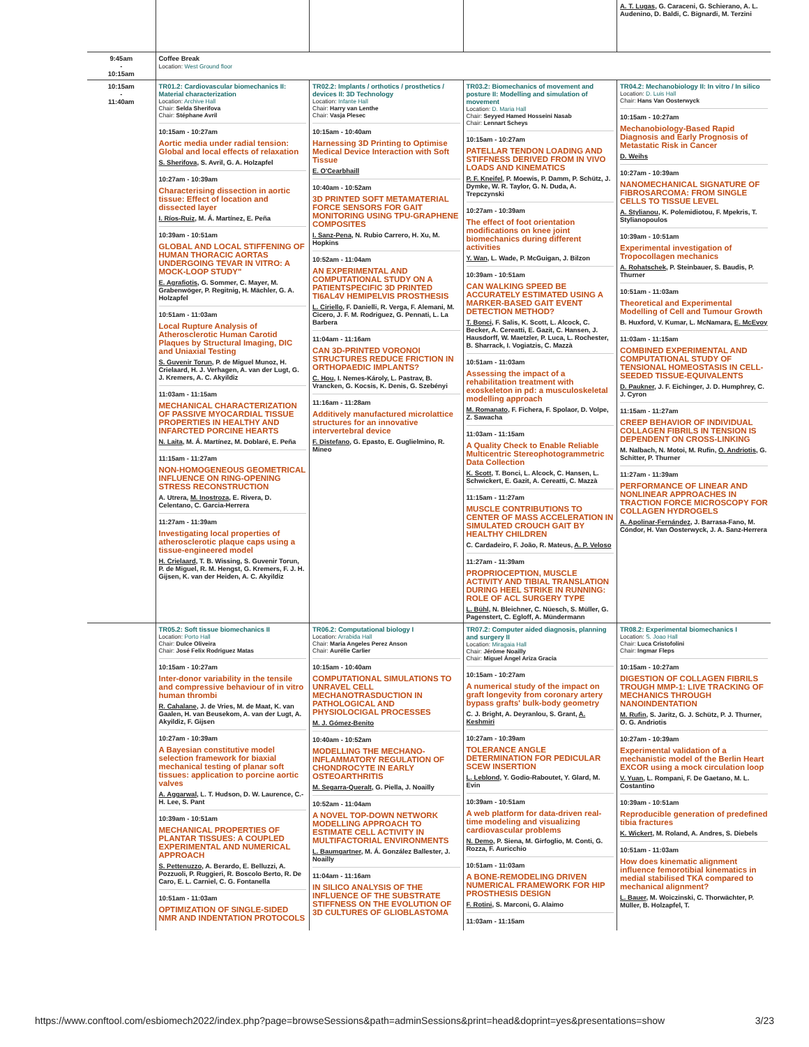| | | | | A. T. Lugas , G. Caraceni, G. Schierano, A. L. Audenino, D. Baldi, C. Bignardi, M. Terzini |
| 9:45am - 10:15am | Coffee Break Location: West Ground floor | | | |
| 10:15am - 11:40am | TR01.2: Cardiovascular biomechanics II: Material characterization Location: Archive Hall Chair: Selda Sherifova Chair: Stéphane Avril 10:15am - 10:27am Aortic media under radial tension: Global and local effects of relaxation S. Sherifova , S. Avril, G. A. Holzapfel 10:27am - 10:39am Characterising dissection in aortic tissue: Effect of location and dissected layer I. Ríos-Ruiz , M. Á. Martínez, E. Peña 10:39am - 10:51am GLOBAL AND LOCAL STIFFENING OF HUMAN THORACIC AORTAS UNDERGOING TEVAR IN VITRO: A MOCK-LOOP STUDY" E. Agrafiotis , G. Sommer, C. Mayer, M. Grabenwöger, P. Regitnig, H. Mächler, G. A. Holzapfel 10:51am - 11:03am Local Rupture Analysis of Atherosclerotic Human Carotid Plaques by Structural Imaging, DIC and Uniaxial Testing S. Guvenir Torun , P. de Miguel Munoz, H. Crielaard, H. J. Verhagen, A. van der Lugt, G. J. Kremers, A. C. Akyildiz 11:03am - 11:15am MECHANICAL CHARACTERIZATION OF PASSIVE MYOCARDIAL TISSUE PROPERTIES IN HEALTHY AND INFARCTED PORCINE HEARTS N. Laita , M. Á. Martínez, M. Doblaré, E. Peña 11:15am - 11:27am NON-HOMOGENEOUS GEOMETRICAL INFLUENCE ON RING-OPENING STRESS RECONSTRUCTION A. Utrera, M. Inostroza , E. Rivera, D. Celentano, C. Garcia-Herrera 11:27am - 11:39am Investigating local properties of atherosclerotic plaque caps using a tissue-engineered model H. Crielaard , T. B. Wissing, S. Guvenir Torun, P. de Miguel, R. M. Hengst, G. Kremers, F. J. H. Gijsen, K. van der Heiden, A. C. Akyildiz | TR02.2: Implants / orthotics / prosthetics / devices II: 3D Technology Location: Infante Hall Chair: Harry van Lenthe Chair: Vasja Plesec 10:15am - 10:40am Harnessing 3D Printing to Optimise Medical Device Interaction with Soft Tissue E. O'Cearbhaill 10:40am - 10:52am 3D PRINTED SOFT METAMATERIAL FORCE SENSORS FOR GAIT MONITORING USING TPU-GRAPHENE COMPOSITES I. Sanz-Pena , N. Rubio Carrero, H. Xu, M. Hopkins 10:52am - 11:04am AN EXPERIMENTAL AND COMPUTATIONAL STUDY ON A PATIENTSPECIFIC 3D PRINTED TI6AL4V HEMIPELVIS PROSTHESIS L. Ciriello , F. Danielli, R. Verga, F. Alemani, M. Cicero, J. F. M. Rodriguez, G. Pennati, L. La Barbera 11:04am - 11:16am CAN 3D-PRINTED VORONOI STRUCTURES REDUCE FRICTION IN ORTHOPAEDIC IMPLANTS? C. Hou , I. Nemes-Károly, L. Pastrav, B. Vrancken, G. Kocsis, K. Denis, G. Szebényi 11:16am - 11:28am Additively manufactured microlattice structures for an innovative intervertebral device F. Distefano , G. Epasto, E. Guglielmino, R. Mineo | TR03.2: Biomechanics of movement and posture II: Modelling and simulation of movement Location: D. Maria Hall Chair: Seyyed Hamed Hosseini Nasab Chair: Lennart Scheys 10:15am - 10:27am PATELLAR TENDON LOADING AND STIFFNESS DERIVED FROM IN VIVO LOADS AND KINEMATICS P. F. Kneifel , P. Moewis, P. Damm, P. Schütz, J. Dymke, W. R. Taylor, G. N. Duda, A. Trepczynski 10:27am - 10:39am The effect of foot orientation modifications on knee joint biomechanics during different activities Y. Wan , L. Wade, P. McGuigan, J. Bilzon 10:39am - 10:51am CAN WALKING SPEED BE ACCURATELY ESTIMATED USING A MARKER-BASED GAIT EVENT DETECTION METHOD? T. Bonci , F. Salis, K. Scott, L. Alcock, C. Becker, A. Cereatti, E. Gazit, C. Hansen, J. Hausdorff, W. Maetzler, P. Luca, L. Rochester, B. Sharrack, I. Vogiatzis, C. Mazzà 10:51am - 11:03am Assessing the impact of a rehabilitation treatment with exoskeleton in pd: a musculoskeletal modelling approach M. Romanato , F. Fichera, F. Spolaor, D. Volpe, Z. Sawacha 11:03am - 11:15am A Quality Check to Enable Reliable Multicentric Stereophotogrammetric Data Collection K. Scott , T. Bonci, L. Alcock, C. Hansen, L. Schwickert, E. Gazit, A. Cereatti, C. Mazzà 11:15am - 11:27am MUSCLE CONTRIBUTIONS TO CENTER OF MASS ACCELERATION IN SIMULATED CROUCH GAIT BY HEALTHY CHILDREN C. Cardadeiro, F. João, R. Mateus, A. P. Veloso 11:27am - 11:39am PROPRIOCEPTION, MUSCLE ACTIVITY AND TIBIAL TRANSLATION DURING HEEL STRIKE IN RUNNING: ROLE OF ACL SURGERY TYPE L. Bühl , N. Bleichner, C. Nüesch, S. Müller, G. Pagenstert, C. Egloff, A. Mündermann | TR04.2: Mechanobiology II: In vitro / In silico Location: D. Luis Hall Chair: Hans Van Oosterwyck 10:15am - 10:27am Mechanobiology-Based Rapid Diagnosis and Early Prognosis of Metastatic Risk in Cancer D. Weihs 10:27am - 10:39am NANOMECHANICAL SIGNATURE OF FIBROSARCOMA: FROM SINGLE CELLS TO TISSUE LEVEL A. Stylianou , K. Polemidiotou, F. Mpekris, T. Stylianopoulos 10:39am - 10:51am Experimental investigation of Tropocollagen mechanics A. Rohatschek , P. Steinbauer, S. Baudis, P. Thurner 10:51am - 11:03am Theoretical and Experimental Modelling of Cell and Tumour Growth B. Huxford, V. Kumar, L. McNamara, E. McEvoy 11:03am - 11:15am COMBINED EXPERIMENTAL AND COMPUTATIONAL STUDY OF TENSIONAL HOMEOSTASIS IN CELL-SEEDED TISSUE-EQUIVALENTS D. Paukner , J. F. Eichinger, J. D. Humphrey, C. J. Cyron 11:15am - 11:27am CREEP BEHAVIOR OF INDIVIDUAL COLLAGEN FIBRILS IN TENSION IS DEPENDENT ON CROSS-LINKING M. Nalbach, N. Motoi, M. Rufin, O. Andriotis , G. Schitter, P. Thurner 11:27am - 11:39am PERFORMANCE OF LINEAR AND NONLINEAR APPROACHES IN TRACTION FORCE MICROSCOPY FOR COLLAGEN HYDROGELS A. Apolinar-Fernández , J. Barrasa-Fano, M. Cóndor, H. Van Oosterwyck, J. A. Sanz-Herrera |
| | TR05.2: Soft tissue biomechanics II Location: Porto Hall Chair: Dulce Oliveira Chair: José Felix Rodriguez Matas 10:15am - 10:27am Inter-donor variability in the tensile and compressive behaviour of in vitro human thrombi R. Cahalane , J. de Vries, M. de Maat, K. van Gaalen, H. van Beusekom, A. van der Lugt, A. Akyildiz, F. Gijsen 10:27am - 10:39am A Bayesian constitutive model selection framework for biaxial mechanical testing of planar soft tissues: application to porcine aortic valves A. Aggarwal , L. T. Hudson, D. W. Laurence, C.-H. Lee, S. Pant 10:39am - 10:51am MECHANICAL PROPERTIES OF PLANTAR TISSUES: A COUPLED EXPERIMENTAL AND NUMERICAL APPROACH S. Pettenuzzo , A. Berardo, E. Belluzzi, A. Pozzuoli, P. Ruggieri, R. Boscolo Berto, R. De Caro, E. L. Carniel, C. G. Fontanella 10:51am - 11:03am OPTIMIZATION OF SINGLE-SIDED NMR AND INDENTATION PROTOCOLS | TR06.2: Computational biology I Location: Arrabida Hall Chair: Maria Angeles Perez Anson Chair: Aurélie Carlier 10:15am - 10:40am COMPUTATIONAL SIMULATIONS TO UNRAVEL CELL MECHANOTRASDUCTION IN PATHOLOGICAL AND PHYSIOLOCIGAL PROCESSES M. J. Gómez-Benito 10:40am - 10:52am MODELLING THE MECHANO-INFLAMMATORY REGULATION OF CHONDROCYTE IN EARLY OSTEOARTHRITIS M. Segarra-Queralt , G. Piella, J. Noailly 10:52am - 11:04am A NOVEL TOP-DOWN NETWORK MODELLING APPROACH TO ESTIMATE CELL ACTIVITY IN MULTIFACTORIAL ENVIRONMENTS L. Baumgartner , M. Á. González Ballester, J. Noailly 11:04am - 11:16am IN SILICO ANALYSIS OF THE INFLUENCE OF THE SUBSTRATE STIFFNESS ON THE EVOLUTION OF 3D CULTURES OF GLIOBLASTOMA | TR07.2: Computer aided diagnosis, planning and surgery II Location: Miragaia Hall Chair: Jérôme Noailly Chair: Miguel Ángel Ariza Gracia 10:15am - 10:27am A numerical study of the impact on graft longevity from coronary artery bypass grafts' bulk-body geometry C. J. Bright, A. Deyranlou, S. Grant, A. Keshmiri 10:27am - 10:39am TOLERANCE ANGLE DETERMINATION FOR PEDICULAR SCEW INSERTION L. Leblond , Y. Godio-Raboutet, Y. Glard, M. Evin 10:39am - 10:51am A web platform for data-driven real-time modeling and visualizing cardiovascular problems N. Demo , P. Siena, M. Girfoglio, M. Conti, G. Rozza, F. Auricchio 10:51am - 11:03am A BONE-REMODELING DRIVEN NUMERICAL FRAMEWORK FOR HIP PROSTHESIS DESIGN F. Rotini , S. Marconi, G. Alaimo 11:03am - 11:15am | TR08.2: Experimental biomechanics I Location: S. Joao Hall Chair: Luca Cristofolini Chair: Ingmar Fleps 10:15am - 10:27am DIGESTION OF COLLAGEN FIBRILS TROUGH MMP-1: LIVE TRACKING OF MECHANICS THROUGH NANOINDENTATION M. Rufin , S. Jaritz, G. J. Schütz, P. J. Thurner, O. G. Andriotis 10:27am - 10:39am Experimental validation of a mechanistic model of the Berlin Heart EXCOR using a mock circulation loop V. Yuan , L. Rompani, F. De Gaetano, M. L. Costantino 10:39am - 10:51am Reproducible generation of predefined tibia fractures K. Wickert , M. Roland, A. Andres, S. Diebels 10:51am - 11:03am How does kinematic alignment influence femorotibial kinematics in medial stabilised TKA compared to mechanical alignment? L. Bauer , M. Woiczinski, C. Thorwächter, P. Müller, B. Holzapfel, T. |
https://www.conftool.com/esbiomech2022/index.php?page=browseSessions&path=adminSessions&print=head&doprint=yes&presentations=show 3/23